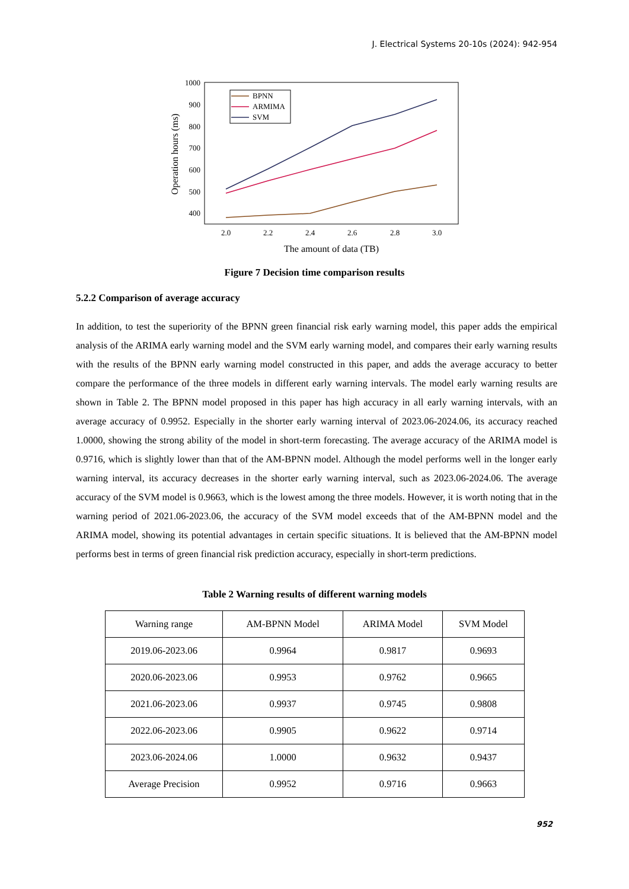J. Electrical Systems 20-10s (2024): 942-954
1000
900
800
700
600
500
400
2.0
2.2
2.4
2.6
2.8
3.0
The amount of data (TB)
Operation hours (ms)
BPNN
ARMIMA
SVM
Figure 7 Decision time comparison results
5.2.2 Comparison of average accuracy
In addition, to test the superiority of the BPNN green financial risk early warning model, this paper adds the empirical analysis of the ARIMA early warning model and the SVM early warning model, and compares their early warning results with the results of the BPNN early warning model constructed in this paper, and adds the average accuracy to better compare the performance of the three models in different early warning intervals. The model early warning results are shown in Table 2. The BPNN model proposed in this paper has high accuracy in all early warning intervals, with an average accuracy of 0.9952. Especially in the shorter early warning interval of 2023.06-2024.06, its accuracy reached 1.0000, showing the strong ability of the model in short-term forecasting. The average accuracy of the ARIMA model is 0.9716, which is slightly lower than that of the AM-BPNN model. Although the model performs well in the longer early warning interval, its accuracy decreases in the shorter early warning interval, such as 2023.06-2024.06. The average accuracy of the SVM model is 0.9663, which is the lowest among the three models. However, it is worth noting that in the warning period of 2021.06-2023.06, the accuracy of the SVM model exceeds that of the AM-BPNN model and the ARIMA model, showing its potential advantages in certain specific situations. It is believed that the AM-BPNN model performs best in terms of green financial risk prediction accuracy, especially in short-term predictions.
Table 2 Warning results of different warning models
| Warning range | AM-BPNN Model | ARIMA Model | SVM Model |
| --- | --- | --- | --- |
| 2019.06-2023.06 | 0.9964 | 0.9817 | 0.9693 |
| 2020.06-2023.06 | 0.9953 | 0.9762 | 0.9665 |
| 2021.06-2023.06 | 0.9937 | 0.9745 | 0.9808 |
| 2022.06-2023.06 | 0.9905 | 0.9622 | 0.9714 |
| 2023.06-2024.06 | 1.0000 | 0.9632 | 0.9437 |
| Average Precision | 0.9952 | 0.9716 | 0.9663 |
952